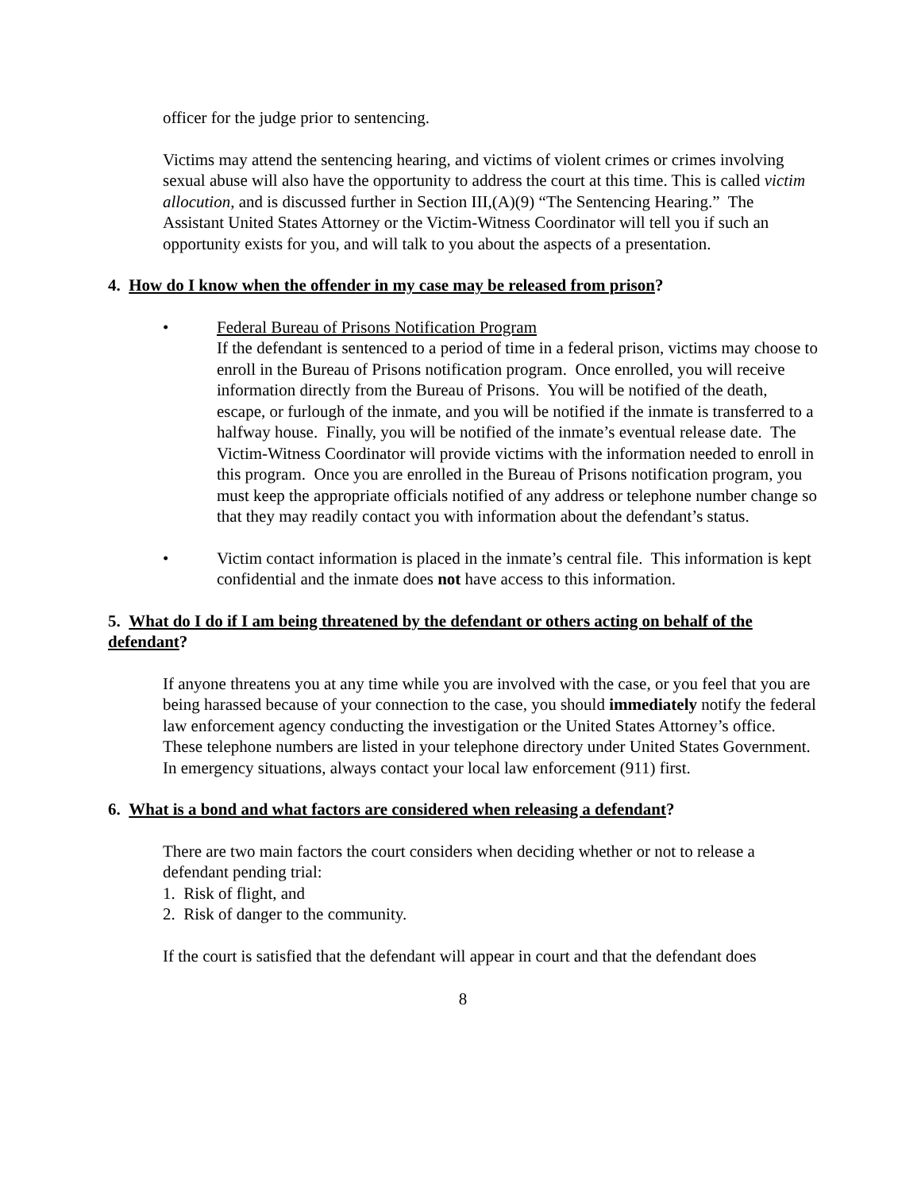officer for the judge prior to sentencing.
Victims may attend the sentencing hearing, and victims of violent crimes or crimes involving sexual abuse will also have the opportunity to address the court at this time. This is called victim allocution, and is discussed further in Section III,(A)(9) “The Sentencing Hearing.” The Assistant United States Attorney or the Victim-Witness Coordinator will tell you if such an opportunity exists for you, and will talk to you about the aspects of a presentation.
4. How do I know when the offender in my case may be released from prison?
• Federal Bureau of Prisons Notification Program
If the defendant is sentenced to a period of time in a federal prison, victims may choose to enroll in the Bureau of Prisons notification program. Once enrolled, you will receive information directly from the Bureau of Prisons. You will be notified of the death, escape, or furlough of the inmate, and you will be notified if the inmate is transferred to a halfway house. Finally, you will be notified of the inmate’s eventual release date. The Victim-Witness Coordinator will provide victims with the information needed to enroll in this program. Once you are enrolled in the Bureau of Prisons notification program, you must keep the appropriate officials notified of any address or telephone number change so that they may readily contact you with information about the defendant’s status.
• Victim contact information is placed in the inmate’s central file. This information is kept confidential and the inmate does not have access to this information.
5. What do I do if I am being threatened by the defendant or others acting on behalf of the defendant?
If anyone threatens you at any time while you are involved with the case, or you feel that you are being harassed because of your connection to the case, you should immediately notify the federal law enforcement agency conducting the investigation or the United States Attorney’s office. These telephone numbers are listed in your telephone directory under United States Government. In emergency situations, always contact your local law enforcement (911) first.
6. What is a bond and what factors are considered when releasing a defendant?
There are two main factors the court considers when deciding whether or not to release a defendant pending trial:
1. Risk of flight, and
2. Risk of danger to the community.
If the court is satisfied that the defendant will appear in court and that the defendant does
8